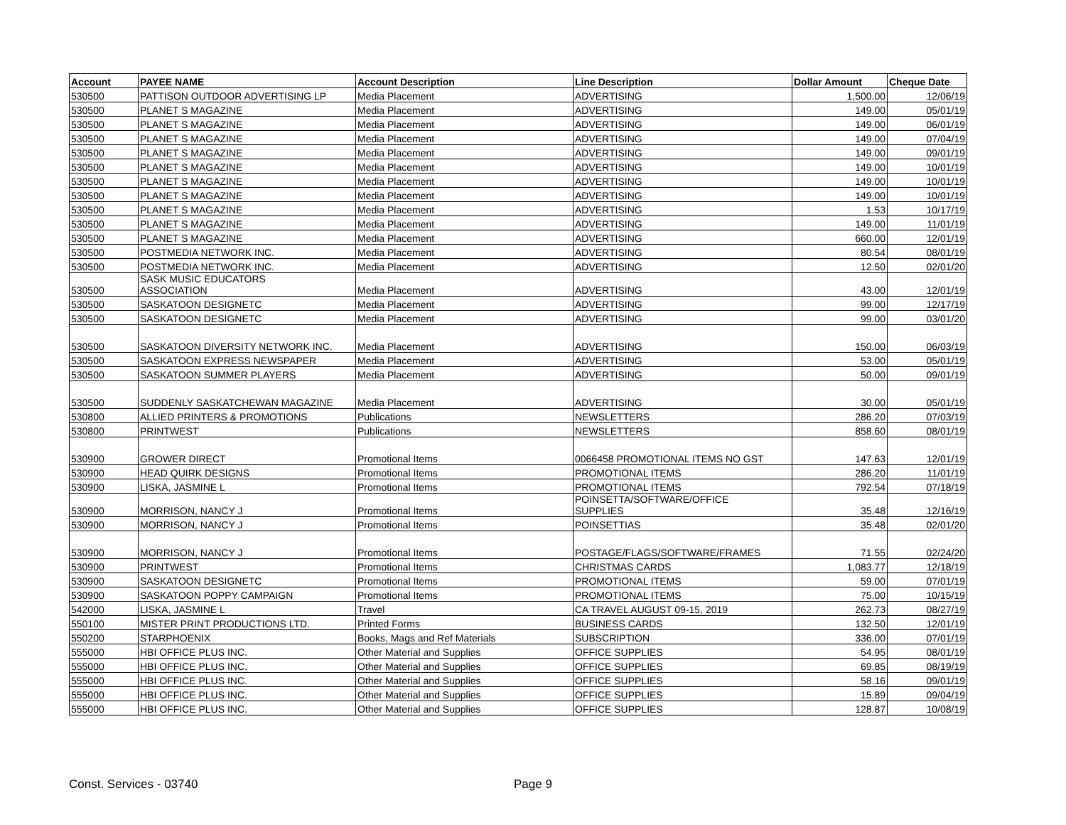| Account | PAYEE NAME | Account Description | Line Description | Dollar Amount | Cheque Date |
| --- | --- | --- | --- | --- | --- |
| 530500 | PATTISON OUTDOOR ADVERTISING LP | Media Placement | ADVERTISING | 1,500.00 | 12/06/19 |
| 530500 | PLANET S MAGAZINE | Media Placement | ADVERTISING | 149.00 | 05/01/19 |
| 530500 | PLANET S MAGAZINE | Media Placement | ADVERTISING | 149.00 | 06/01/19 |
| 530500 | PLANET S MAGAZINE | Media Placement | ADVERTISING | 149.00 | 07/04/19 |
| 530500 | PLANET S MAGAZINE | Media Placement | ADVERTISING | 149.00 | 09/01/19 |
| 530500 | PLANET S MAGAZINE | Media Placement | ADVERTISING | 149.00 | 10/01/19 |
| 530500 | PLANET S MAGAZINE | Media Placement | ADVERTISING | 149.00 | 10/01/19 |
| 530500 | PLANET S MAGAZINE | Media Placement | ADVERTISING | 149.00 | 10/01/19 |
| 530500 | PLANET S MAGAZINE | Media Placement | ADVERTISING | 1.53 | 10/17/19 |
| 530500 | PLANET S MAGAZINE | Media Placement | ADVERTISING | 149.00 | 11/01/19 |
| 530500 | PLANET S MAGAZINE | Media Placement | ADVERTISING | 660.00 | 12/01/19 |
| 530500 | POSTMEDIA NETWORK INC. | Media Placement | ADVERTISING | 80.54 | 08/01/19 |
| 530500 | POSTMEDIA NETWORK INC. | Media Placement | ADVERTISING | 12.50 | 02/01/20 |
| 530500 | SASK MUSIC EDUCATORS ASSOCIATION | Media Placement | ADVERTISING | 43.00 | 12/01/19 |
| 530500 | SASKATOON DESIGNETC | Media Placement | ADVERTISING | 99.00 | 12/17/19 |
| 530500 | SASKATOON DESIGNETC | Media Placement | ADVERTISING | 99.00 | 03/01/20 |
| 530500 | SASKATOON DIVERSITY NETWORK INC. | Media Placement | ADVERTISING | 150.00 | 06/03/19 |
| 530500 | SASKATOON EXPRESS NEWSPAPER | Media Placement | ADVERTISING | 53.00 | 05/01/19 |
| 530500 | SASKATOON SUMMER PLAYERS | Media Placement | ADVERTISING | 50.00 | 09/01/19 |
| 530500 | SUDDENLY SASKATCHEWAN MAGAZINE | Media Placement | ADVERTISING | 30.00 | 05/01/19 |
| 530800 | ALLIED PRINTERS & PROMOTIONS | Publications | NEWSLETTERS | 286.20 | 07/03/19 |
| 530800 | PRINTWEST | Publications | NEWSLETTERS | 858.60 | 08/01/19 |
| 530900 | GROWER DIRECT | Promotional Items | 0066458 PROMOTIONAL ITEMS NO GST | 147.63 | 12/01/19 |
| 530900 | HEAD QUIRK DESIGNS | Promotional Items | PROMOTIONAL ITEMS | 286.20 | 11/01/19 |
| 530900 | LISKA, JASMINE L | Promotional Items | PROMOTIONAL ITEMS | 792.54 | 07/18/19 |
| 530900 | MORRISON, NANCY J | Promotional Items | POINSETTA/SOFTWARE/OFFICE SUPPLIES | 35.48 | 12/16/19 |
| 530900 | MORRISON, NANCY J | Promotional Items | POINSETTIAS | 35.48 | 02/01/20 |
| 530900 | MORRISON, NANCY J | Promotional Items | POSTAGE/FLAGS/SOFTWARE/FRAMES | 71.55 | 02/24/20 |
| 530900 | PRINTWEST | Promotional Items | CHRISTMAS CARDS | 1,083.77 | 12/18/19 |
| 530900 | SASKATOON DESIGNETC | Promotional Items | PROMOTIONAL ITEMS | 59.00 | 07/01/19 |
| 530900 | SASKATOON POPPY CAMPAIGN | Promotional Items | PROMOTIONAL ITEMS | 75.00 | 10/15/19 |
| 542000 | LISKA, JASMINE L | Travel | CA TRAVEL AUGUST 09-15, 2019 | 262.73 | 08/27/19 |
| 550100 | MISTER PRINT PRODUCTIONS LTD. | Printed Forms | BUSINESS CARDS | 132.50 | 12/01/19 |
| 550200 | STARPHOENIX | Books, Mags and Ref Materials | SUBSCRIPTION | 336.00 | 07/01/19 |
| 555000 | HBI OFFICE PLUS INC. | Other Material and Supplies | OFFICE SUPPLIES | 54.95 | 08/01/19 |
| 555000 | HBI OFFICE PLUS INC. | Other Material and Supplies | OFFICE SUPPLIES | 69.85 | 08/19/19 |
| 555000 | HBI OFFICE PLUS INC. | Other Material and Supplies | OFFICE SUPPLIES | 58.16 | 09/01/19 |
| 555000 | HBI OFFICE PLUS INC. | Other Material and Supplies | OFFICE SUPPLIES | 15.89 | 09/04/19 |
| 555000 | HBI OFFICE PLUS INC. | Other Material and Supplies | OFFICE SUPPLIES | 128.87 | 10/08/19 |
Const. Services - 03740 Page 9